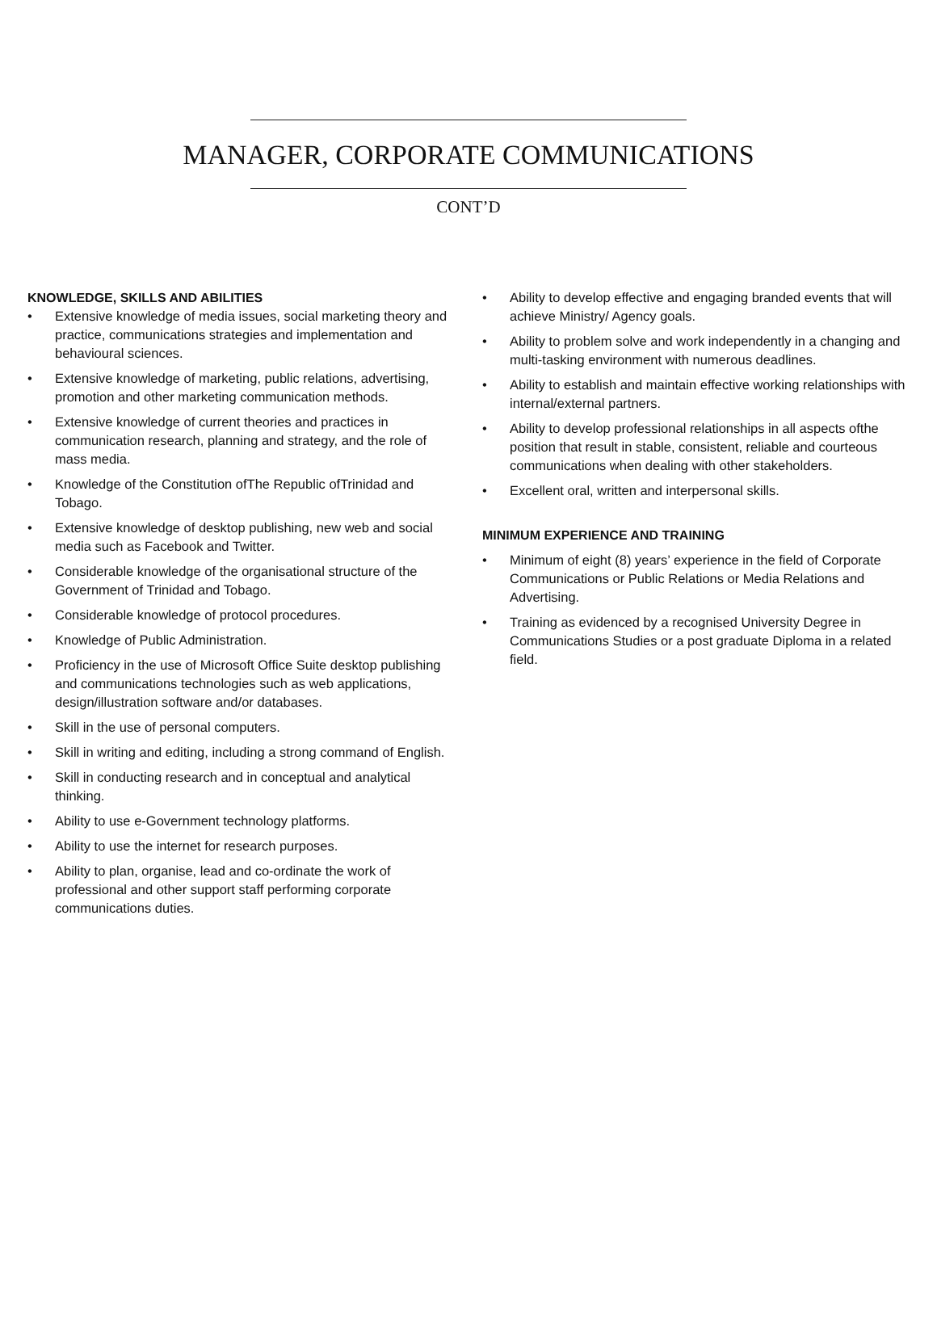MANAGER, CORPORATE COMMUNICATIONS
CONT’D
KNOWLEDGE, SKILLS AND ABILITIES
• Extensive knowledge of media issues, social marketing theory and practice, communications strategies and implementation and behavioural sciences.
• Extensive knowledge of marketing, public relations, advertising, promotion and other marketing communication methods.
• Extensive knowledge of current theories and practices in communication research, planning and strategy, and the role of mass media.
• Knowledge of the Constitution ofThe Republic ofTrinidad and Tobago.
• Extensive knowledge of desktop publishing, new web and social media such as Facebook and Twitter.
• Considerable knowledge of the organisational structure of the Government of Trinidad and Tobago.
• Considerable knowledge of protocol procedures.
• Knowledge of Public Administration.
• Proficiency in the use of Microsoft Office Suite desktop publishing and communications technologies such as web applications, design/illustration software and/or databases.
• Skill in the use of personal computers.
• Skill in writing and editing, including a strong command of English.
• Skill in conducting research and in conceptual and analytical thinking.
• Ability to use e-Government technology platforms.
• Ability to use the internet for research purposes.
• Ability to plan, organise, lead and co-ordinate the work of professional and other support staff performing corporate communications duties.
• Ability to develop effective and engaging branded events that will achieve Ministry/ Agency goals.
• Ability to problem solve and work independently in a changing and multi-tasking environment with numerous deadlines.
• Ability to establish and maintain effective working relationships with internal/external partners.
• Ability to develop professional relationships in all aspects ofthe position that result in stable, consistent, reliable and courteous communications when dealing with other stakeholders.
• Excellent oral, written and interpersonal skills.
MINIMUM EXPERIENCE AND TRAINING
• Minimum of eight (8) years’ experience in the field of Corporate Communications or Public Relations or Media Relations and Advertising.
• Training as evidenced by a recognised University Degree in Communications Studies or a post graduate Diploma in a related field.